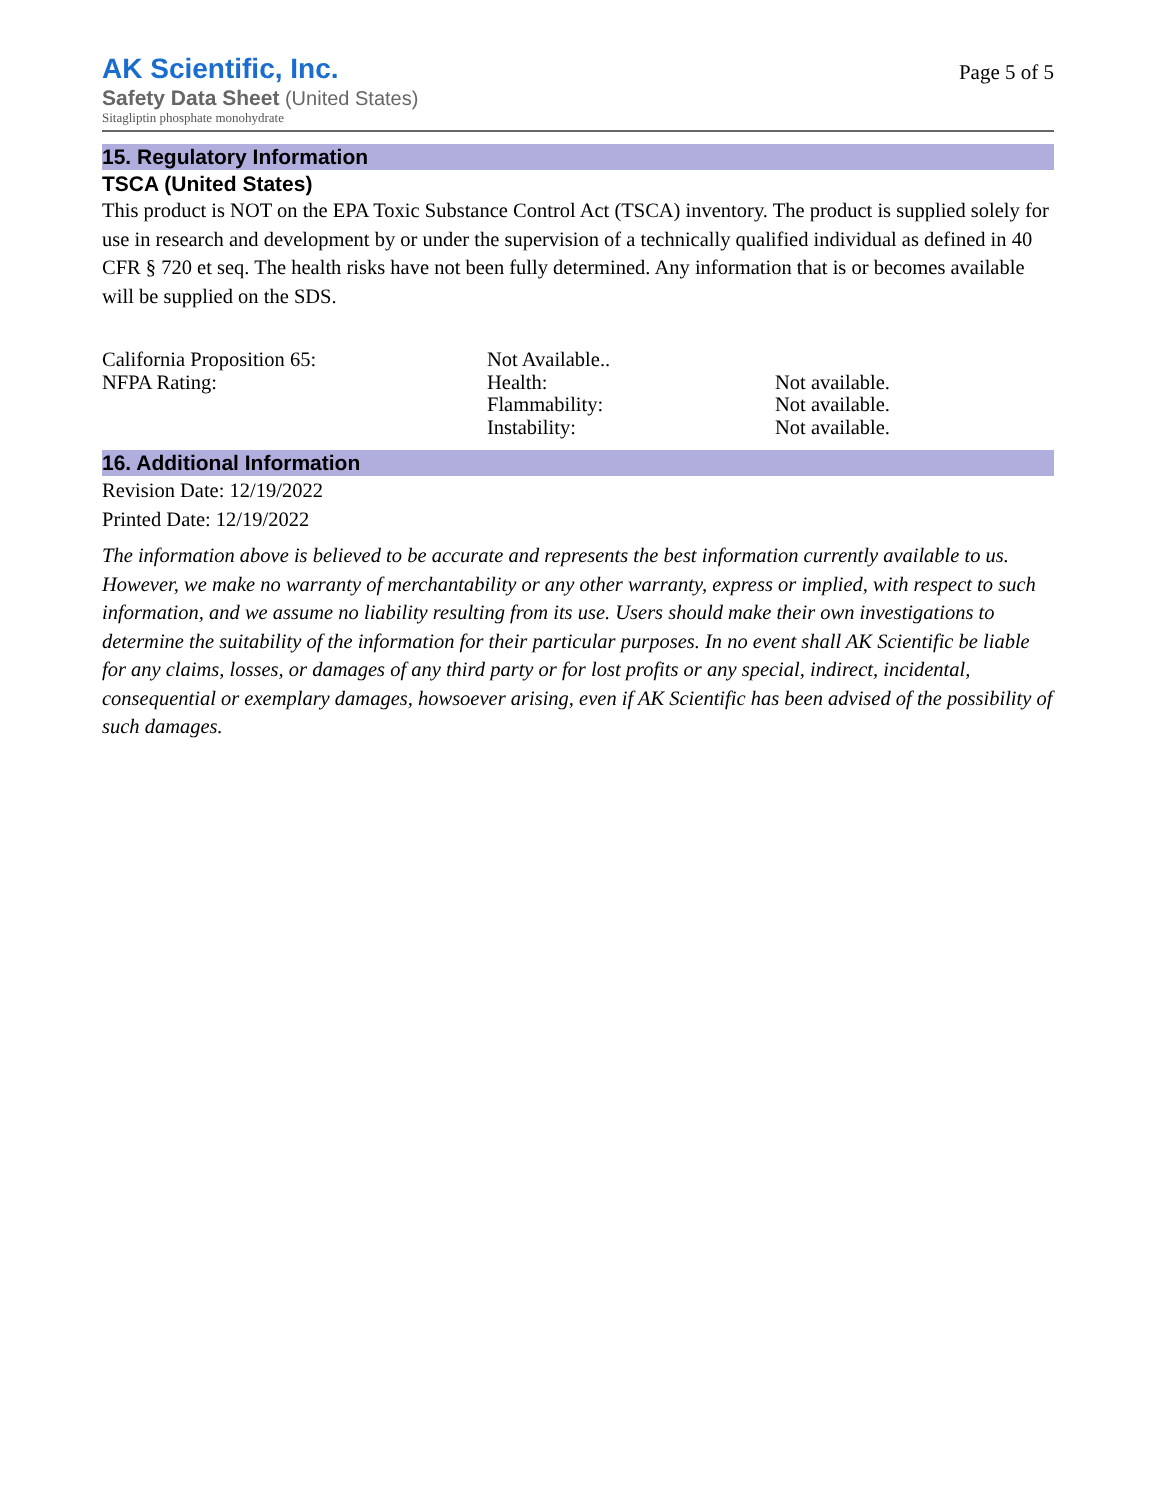AK Scientific, Inc.
Safety Data Sheet (United States)
Sitagliptin phosphate monohydrate
Page 5 of 5
15. Regulatory Information
TSCA (United States)
This product is NOT on the EPA Toxic Substance Control Act (TSCA) inventory. The product is supplied solely for use in research and development by or under the supervision of a technically qualified individual as defined in 40 CFR § 720 et seq. The health risks have not been fully determined. Any information that is or becomes available will be supplied on the SDS.
| California Proposition 65: | Not Available.. | |
| NFPA Rating: | Health: | Not available. |
| | Flammability: | Not available. |
| | Instability: | Not available. |
16. Additional Information
Revision Date: 12/19/2022
Printed Date: 12/19/2022
The information above is believed to be accurate and represents the best information currently available to us. However, we make no warranty of merchantability or any other warranty, express or implied, with respect to such information, and we assume no liability resulting from its use. Users should make their own investigations to determine the suitability of the information for their particular purposes. In no event shall AK Scientific be liable for any claims, losses, or damages of any third party or for lost profits or any special, indirect, incidental, consequential or exemplary damages, howsoever arising, even if AK Scientific has been advised of the possibility of such damages.